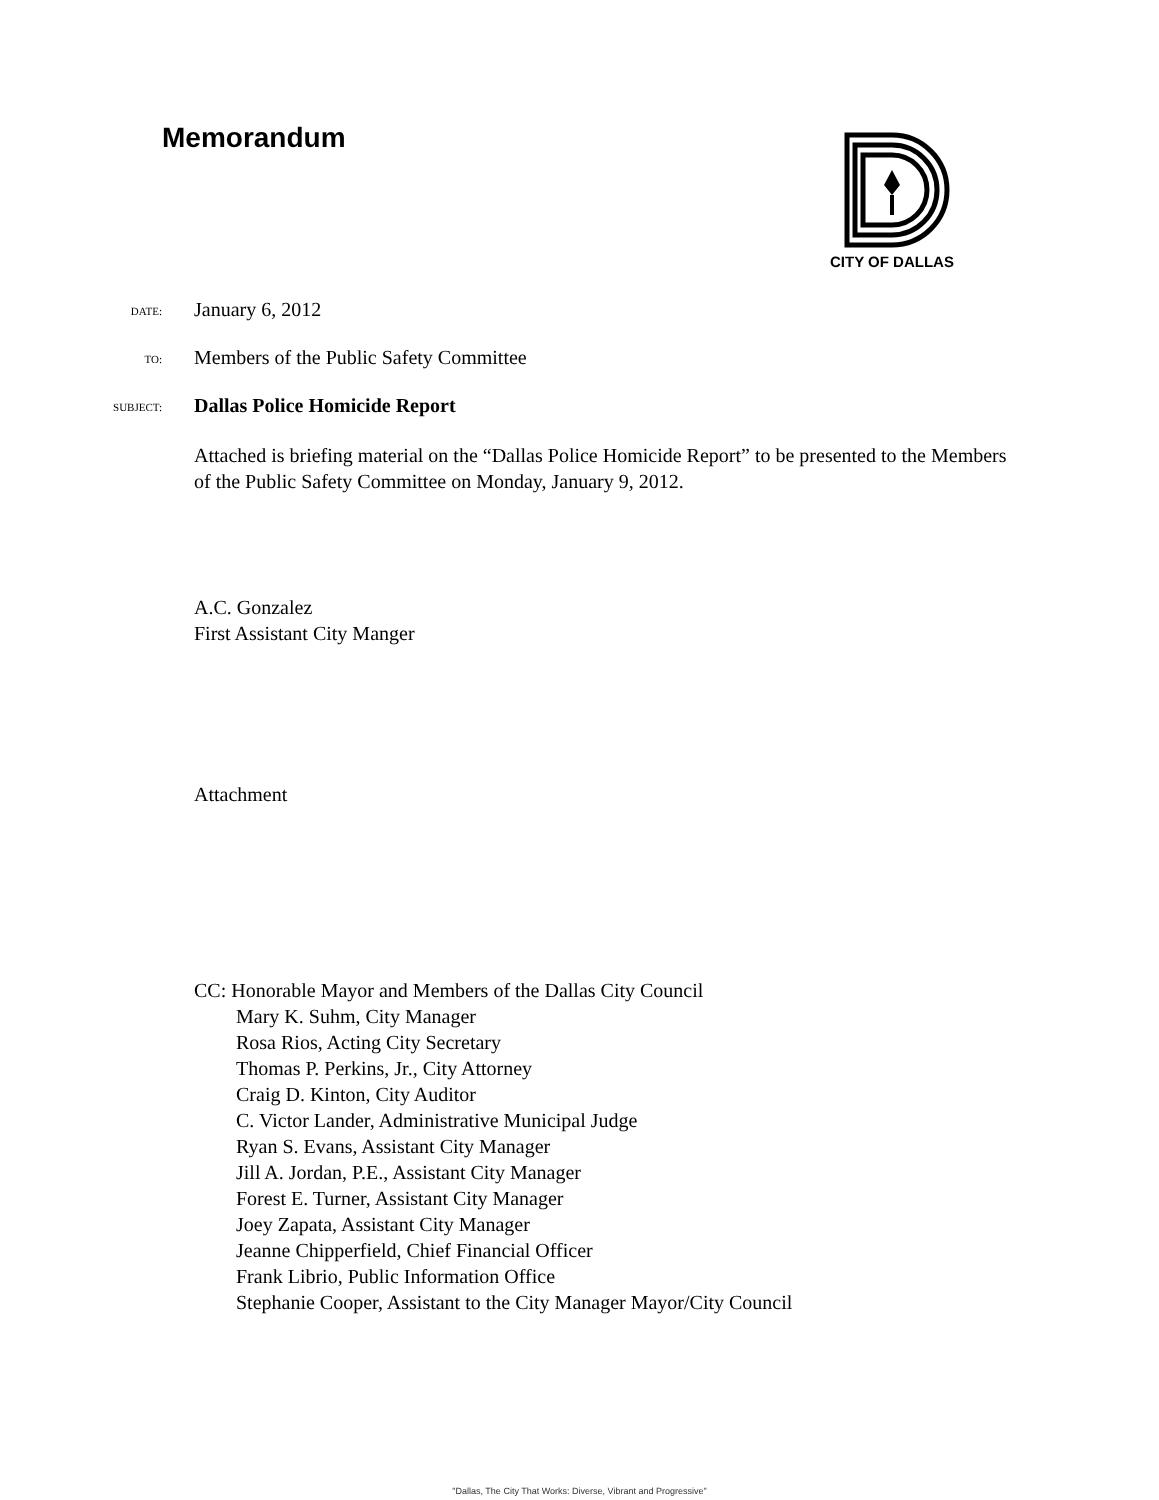Memorandum CITY OF DALLAS
DATE:
January 6, 2012
TO:
Members of the Public Safety Committee
SUBJECT:
Dallas Police Homicide Report
Attached is briefing material on the “Dallas Police Homicide Report” to be presented to the Members of the Public Safety Committee on Monday, January 9, 2012.
A.C. Gonzalez
First Assistant City Manger
Attachment
CC: Honorable Mayor and Members of the Dallas City Council
Mary K. Suhm, City Manager
Rosa Rios, Acting City Secretary
Thomas P. Perkins, Jr., City Attorney
Craig D. Kinton, City Auditor
C. Victor Lander, Administrative Municipal Judge
Ryan S. Evans, Assistant City Manager
Jill A. Jordan, P.E., Assistant City Manager
Forest E. Turner, Assistant City Manager
Joey Zapata, Assistant City Manager
Jeanne Chipperfield, Chief Financial Officer
Frank Librio, Public Information Office
Stephanie Cooper, Assistant to the City Manager Mayor/City Council
"Dallas, The City That Works: Diverse, Vibrant and Progressive"